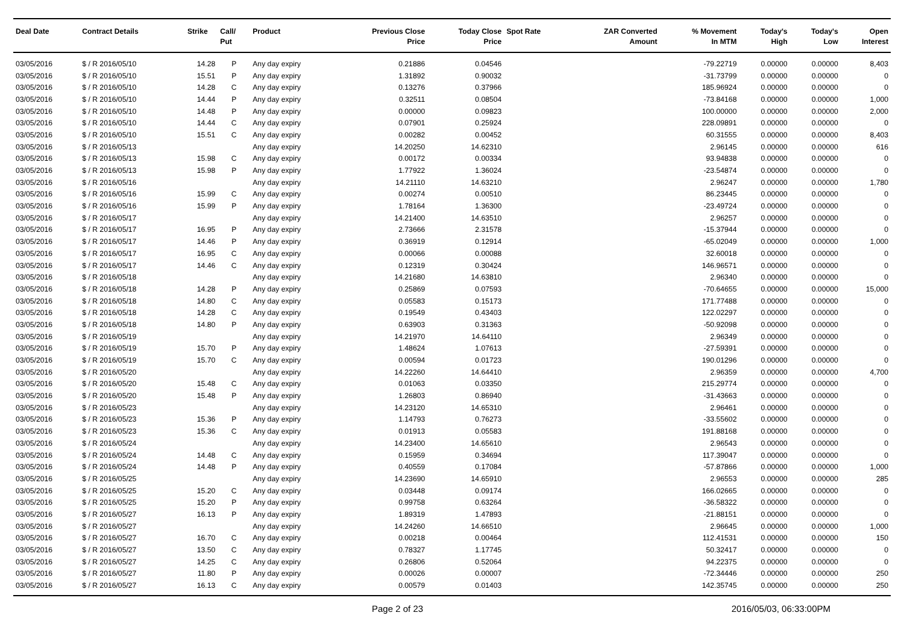| Deal Date | Contract Details | Strike | Call/ Put | Product | Previous Close Price | Today Close Price | Spot Rate | ZAR Converted Amount | % Movement In MTM | Today's High | Today's Low | Open Interest |
| --- | --- | --- | --- | --- | --- | --- | --- | --- | --- | --- | --- | --- |
| 03/05/2016 | $ / R 2016/05/10 | 14.28 | P | Any day expiry | 0.21886 | 0.04546 | | | -79.22719 | 0.00000 | 0.00000 | 8,403 |
| 03/05/2016 | $ / R 2016/05/10 | 15.51 | P | Any day expiry | 1.31892 | 0.90032 | | | -31.73799 | 0.00000 | 0.00000 | 0 |
| 03/05/2016 | $ / R 2016/05/10 | 14.28 | C | Any day expiry | 0.13276 | 0.37966 | | | 185.96924 | 0.00000 | 0.00000 | 0 |
| 03/05/2016 | $ / R 2016/05/10 | 14.44 | P | Any day expiry | 0.32511 | 0.08504 | | | -73.84168 | 0.00000 | 0.00000 | 1,000 |
| 03/05/2016 | $ / R 2016/05/10 | 14.48 | P | Any day expiry | 0.00000 | 0.09823 | | | 100.00000 | 0.00000 | 0.00000 | 2,000 |
| 03/05/2016 | $ / R 2016/05/10 | 14.44 | C | Any day expiry | 0.07901 | 0.25924 | | | 228.09891 | 0.00000 | 0.00000 | 0 |
| 03/05/2016 | $ / R 2016/05/10 | 15.51 | C | Any day expiry | 0.00282 | 0.00452 | | | 60.31555 | 0.00000 | 0.00000 | 8,403 |
| 03/05/2016 | $ / R 2016/05/13 | | | Any day expiry | 14.20250 | 14.62310 | | | 2.96145 | 0.00000 | 0.00000 | 616 |
| 03/05/2016 | $ / R 2016/05/13 | 15.98 | C | Any day expiry | 0.00172 | 0.00334 | | | 93.94838 | 0.00000 | 0.00000 | 0 |
| 03/05/2016 | $ / R 2016/05/13 | 15.98 | P | Any day expiry | 1.77922 | 1.36024 | | | -23.54874 | 0.00000 | 0.00000 | 0 |
| 03/05/2016 | $ / R 2016/05/16 | | | Any day expiry | 14.21110 | 14.63210 | | | 2.96247 | 0.00000 | 0.00000 | 1,780 |
| 03/05/2016 | $ / R 2016/05/16 | 15.99 | C | Any day expiry | 0.00274 | 0.00510 | | | 86.23445 | 0.00000 | 0.00000 | 0 |
| 03/05/2016 | $ / R 2016/05/16 | 15.99 | P | Any day expiry | 1.78164 | 1.36300 | | | -23.49724 | 0.00000 | 0.00000 | 0 |
| 03/05/2016 | $ / R 2016/05/17 | | | Any day expiry | 14.21400 | 14.63510 | | | 2.96257 | 0.00000 | 0.00000 | 0 |
| 03/05/2016 | $ / R 2016/05/17 | 16.95 | P | Any day expiry | 2.73666 | 2.31578 | | | -15.37944 | 0.00000 | 0.00000 | 0 |
| 03/05/2016 | $ / R 2016/05/17 | 14.46 | P | Any day expiry | 0.36919 | 0.12914 | | | -65.02049 | 0.00000 | 0.00000 | 1,000 |
| 03/05/2016 | $ / R 2016/05/17 | 16.95 | C | Any day expiry | 0.00066 | 0.00088 | | | 32.60018 | 0.00000 | 0.00000 | 0 |
| 03/05/2016 | $ / R 2016/05/17 | 14.46 | C | Any day expiry | 0.12319 | 0.30424 | | | 146.96571 | 0.00000 | 0.00000 | 0 |
| 03/05/2016 | $ / R 2016/05/18 | | | Any day expiry | 14.21680 | 14.63810 | | | 2.96340 | 0.00000 | 0.00000 | 0 |
| 03/05/2016 | $ / R 2016/05/18 | 14.28 | P | Any day expiry | 0.25869 | 0.07593 | | | -70.64655 | 0.00000 | 0.00000 | 15,000 |
| 03/05/2016 | $ / R 2016/05/18 | 14.80 | C | Any day expiry | 0.05583 | 0.15173 | | | 171.77488 | 0.00000 | 0.00000 | 0 |
| 03/05/2016 | $ / R 2016/05/18 | 14.28 | C | Any day expiry | 0.19549 | 0.43403 | | | 122.02297 | 0.00000 | 0.00000 | 0 |
| 03/05/2016 | $ / R 2016/05/18 | 14.80 | P | Any day expiry | 0.63903 | 0.31363 | | | -50.92098 | 0.00000 | 0.00000 | 0 |
| 03/05/2016 | $ / R 2016/05/19 | | | Any day expiry | 14.21970 | 14.64110 | | | 2.96349 | 0.00000 | 0.00000 | 0 |
| 03/05/2016 | $ / R 2016/05/19 | 15.70 | P | Any day expiry | 1.48624 | 1.07613 | | | -27.59391 | 0.00000 | 0.00000 | 0 |
| 03/05/2016 | $ / R 2016/05/19 | 15.70 | C | Any day expiry | 0.00594 | 0.01723 | | | 190.01296 | 0.00000 | 0.00000 | 0 |
| 03/05/2016 | $ / R 2016/05/20 | | | Any day expiry | 14.22260 | 14.64410 | | | 2.96359 | 0.00000 | 0.00000 | 4,700 |
| 03/05/2016 | $ / R 2016/05/20 | 15.48 | C | Any day expiry | 0.01063 | 0.03350 | | | 215.29774 | 0.00000 | 0.00000 | 0 |
| 03/05/2016 | $ / R 2016/05/20 | 15.48 | P | Any day expiry | 1.26803 | 0.86940 | | | -31.43663 | 0.00000 | 0.00000 | 0 |
| 03/05/2016 | $ / R 2016/05/23 | | | Any day expiry | 14.23120 | 14.65310 | | | 2.96461 | 0.00000 | 0.00000 | 0 |
| 03/05/2016 | $ / R 2016/05/23 | 15.36 | P | Any day expiry | 1.14793 | 0.76273 | | | -33.55602 | 0.00000 | 0.00000 | 0 |
| 03/05/2016 | $ / R 2016/05/23 | 15.36 | C | Any day expiry | 0.01913 | 0.05583 | | | 191.88168 | 0.00000 | 0.00000 | 0 |
| 03/05/2016 | $ / R 2016/05/24 | | | Any day expiry | 14.23400 | 14.65610 | | | 2.96543 | 0.00000 | 0.00000 | 0 |
| 03/05/2016 | $ / R 2016/05/24 | 14.48 | C | Any day expiry | 0.15959 | 0.34694 | | | 117.39047 | 0.00000 | 0.00000 | 0 |
| 03/05/2016 | $ / R 2016/05/24 | 14.48 | P | Any day expiry | 0.40559 | 0.17084 | | | -57.87866 | 0.00000 | 0.00000 | 1,000 |
| 03/05/2016 | $ / R 2016/05/25 | | | Any day expiry | 14.23690 | 14.65910 | | | 2.96553 | 0.00000 | 0.00000 | 285 |
| 03/05/2016 | $ / R 2016/05/25 | 15.20 | C | Any day expiry | 0.03448 | 0.09174 | | | 166.02665 | 0.00000 | 0.00000 | 0 |
| 03/05/2016 | $ / R 2016/05/25 | 15.20 | P | Any day expiry | 0.99758 | 0.63264 | | | -36.58322 | 0.00000 | 0.00000 | 0 |
| 03/05/2016 | $ / R 2016/05/27 | 16.13 | P | Any day expiry | 1.89319 | 1.47893 | | | -21.88151 | 0.00000 | 0.00000 | 0 |
| 03/05/2016 | $ / R 2016/05/27 | | | Any day expiry | 14.24260 | 14.66510 | | | 2.96645 | 0.00000 | 0.00000 | 1,000 |
| 03/05/2016 | $ / R 2016/05/27 | 16.70 | C | Any day expiry | 0.00218 | 0.00464 | | | 112.41531 | 0.00000 | 0.00000 | 150 |
| 03/05/2016 | $ / R 2016/05/27 | 13.50 | C | Any day expiry | 0.78327 | 1.17745 | | | 50.32417 | 0.00000 | 0.00000 | 0 |
| 03/05/2016 | $ / R 2016/05/27 | 14.25 | C | Any day expiry | 0.26806 | 0.52064 | | | 94.22375 | 0.00000 | 0.00000 | 0 |
| 03/05/2016 | $ / R 2016/05/27 | 11.80 | P | Any day expiry | 0.00026 | 0.00007 | | | -72.34446 | 0.00000 | 0.00000 | 250 |
| 03/05/2016 | $ / R 2016/05/27 | 16.13 | C | Any day expiry | 0.00579 | 0.01403 | | | 142.35745 | 0.00000 | 0.00000 | 250 |
Page 2 of 23 2016/05/03, 06:33:00PM